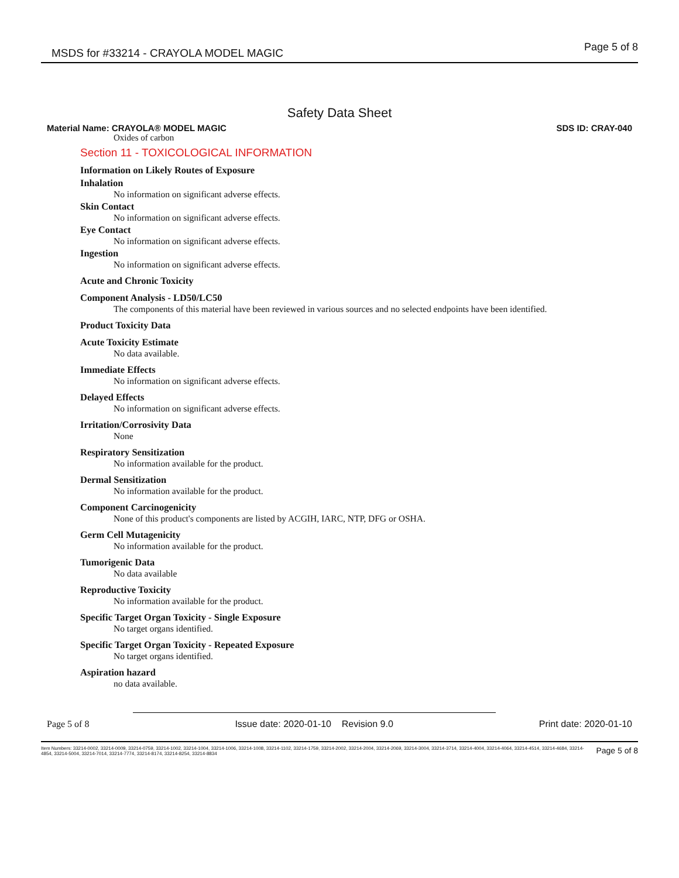MSDS for #33214 - CRAYOLA MODEL MAGIC Page 5 of 8
Safety Data Sheet
Material Name: CRAYOLA® MODEL MAGIC SDS ID: CRAY-040
Oxides of carbon
Section 11 - TOXICOLOGICAL INFORMATION
Information on Likely Routes of Exposure
Inhalation
No information on significant adverse effects.
Skin Contact
No information on significant adverse effects.
Eye Contact
No information on significant adverse effects.
Ingestion
No information on significant adverse effects.
Acute and Chronic Toxicity
Component Analysis - LD50/LC50
The components of this material have been reviewed in various sources and no selected endpoints have been identified.
Product Toxicity Data
Acute Toxicity Estimate
No data available.
Immediate Effects
No information on significant adverse effects.
Delayed Effects
No information on significant adverse effects.
Irritation/Corrosivity Data
None
Respiratory Sensitization
No information available for the product.
Dermal Sensitization
No information available for the product.
Component Carcinogenicity
None of this product's components are listed by ACGIH, IARC, NTP, DFG or OSHA.
Germ Cell Mutagenicity
No information available for the product.
Tumorigenic Data
No data available
Reproductive Toxicity
No information available for the product.
Specific Target Organ Toxicity - Single Exposure
No target organs identified.
Specific Target Organ Toxicity - Repeated Exposure
No target organs identified.
Aspiration hazard
no data available.
Page 5 of 8 Issue date: 2020-01-10 Revision 9.0 Print date: 2020-01-10
Item Numbers: 33214-0002, 33214-0009, 33214-0759, 33214-1002, 33214-1004, 33214-1006, 33214-1008, 33214-1102, 33214-1759, 33214-2002, 33214-2004, 33214-2069, 33214-3004, 33214-3714, 33214-4004, 33214-4064, 33214-4514, 33214-4684, 33214-4854, 33214-5004, 33214-7014, 33214-7774, 33214-8174, 33214-8254, 33214-8834 Page 5 of 8